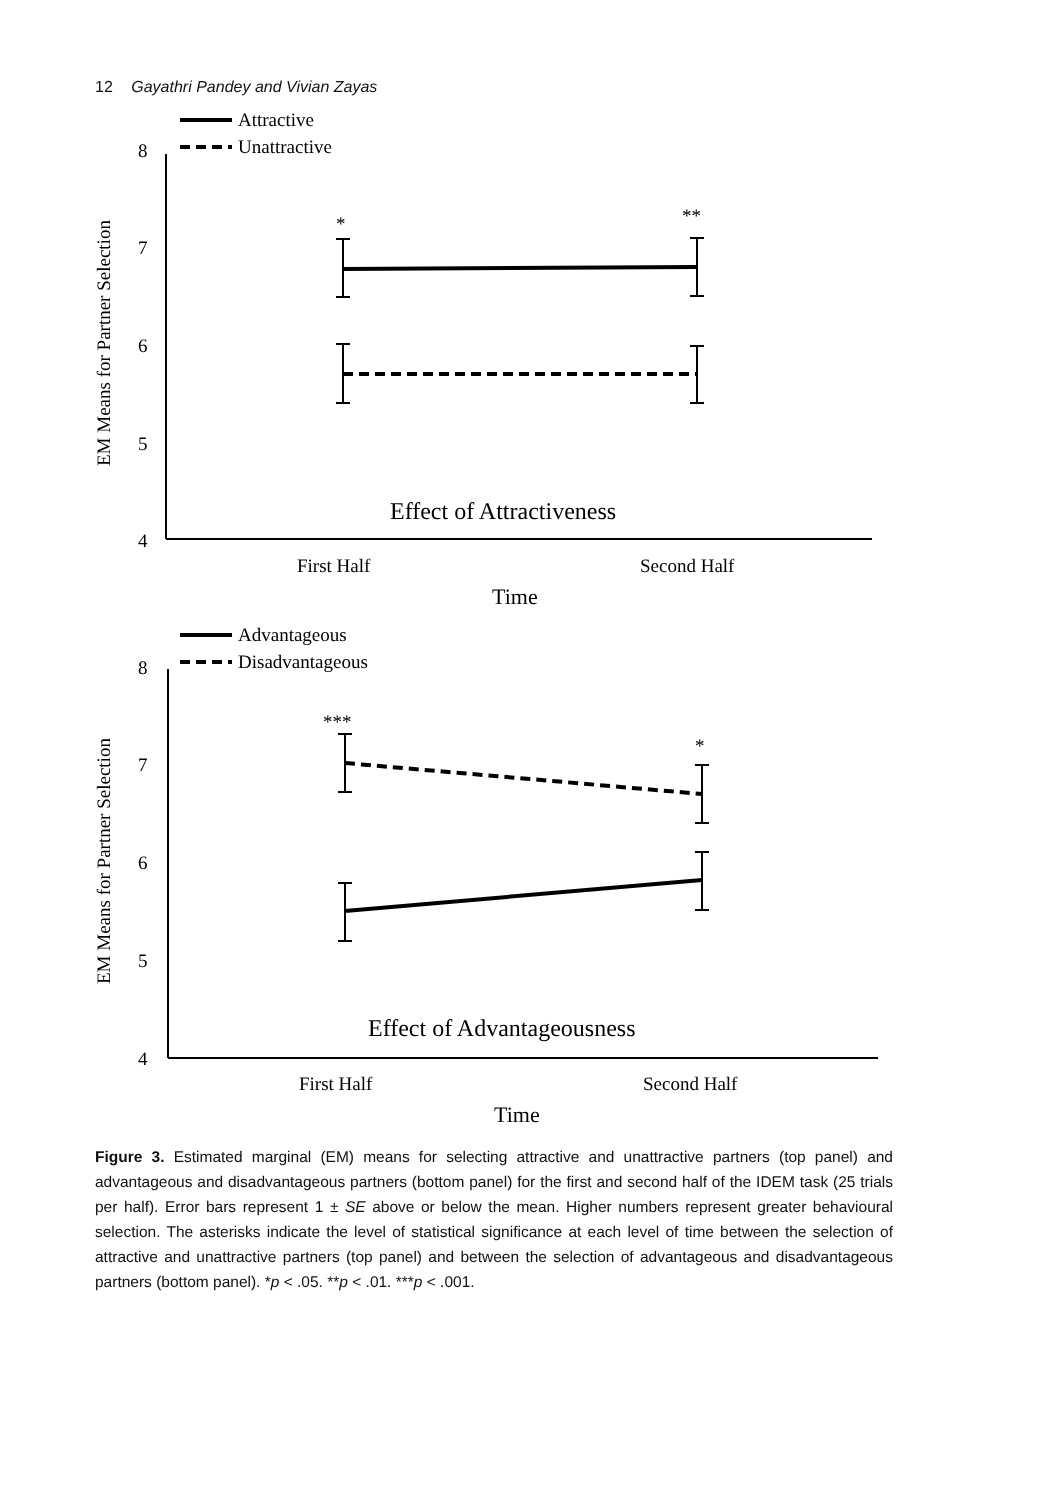12 Gayathri Pandey and Vivian Zayas
Attractive
Unattractive
8
7
6
5
4
EM Means for Partner Selection
*
**
Effect of Attractiveness
First Half
Second Half
Time
Advantageous
Disadvantageous
8
7
6
5
4
EM Means for Partner Selection
***
*
Effect of Advantageousness
First Half
Second Half
Time
Figure 3. Estimated marginal (EM) means for selecting attractive and unattractive partners (top panel) and advantageous and disadvantageous partners (bottom panel) for the first and second half of the IDEM task (25 trials per half). Error bars represent 1 ± SE above or below the mean. Higher numbers represent greater behavioural selection. The asterisks indicate the level of statistical significance at each level of time between the selection of attractive and unattractive partners (top panel) and between the selection of advantageous and disadvantageous partners (bottom panel). *p < .05. **p < .01. ***p < .001.